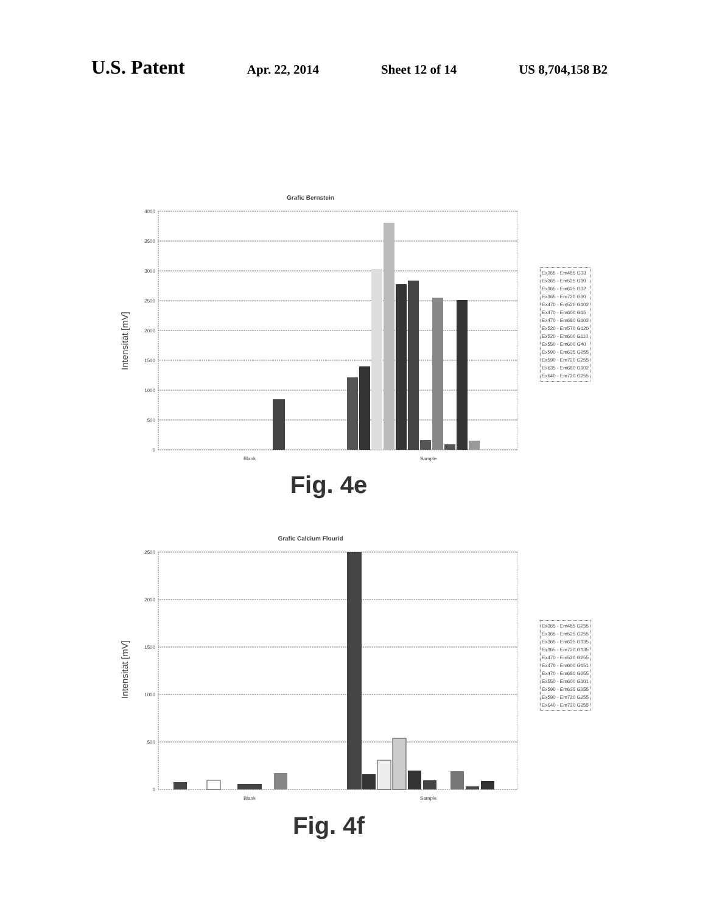U.S. Patent
Apr. 22, 2014 Sheet 12 of 14 US 8,704,158 B2
Grafic Bernstein
Intensität [mV]
4000
3500
3000
2500
2000
1500
1000
500
0
Blank
Sample
Ex365 - Em485 G33
Ex365 - Em525 G10
Ex365 - Em625 G32
Ex365 - Em720 G30
Ex470 - Em520 G102
Ex470 - Em600 G15
Ex470 - Em680 G102
Ex520 - Em570 G120
Ex520 - Em600 G110
Ex550 - Em600 G40
Ex590 - Em635 G255
Ex590 - Em720 G255
Ex635 - Em680 G102
Ex640 - Em720 G255
Fig. 4e
Grafic Calcium Flourid
Intensität [mV]
2500
2000
1500
1000
500
0
Blank
Sample
Ex365 - Em485 G255
Ex365 - Em525 G255
Ex365 - Em625 G135
Ex365 - Em720 G135
Ex470 - Em520 G255
Ex470 - Em600 G151
Ex470 - Em680 G255
Ex550 - Em600 G101
Ex590 - Em635 G255
Ex590 - Em720 G255
Ex640 - Em720 G255
Fig. 4f